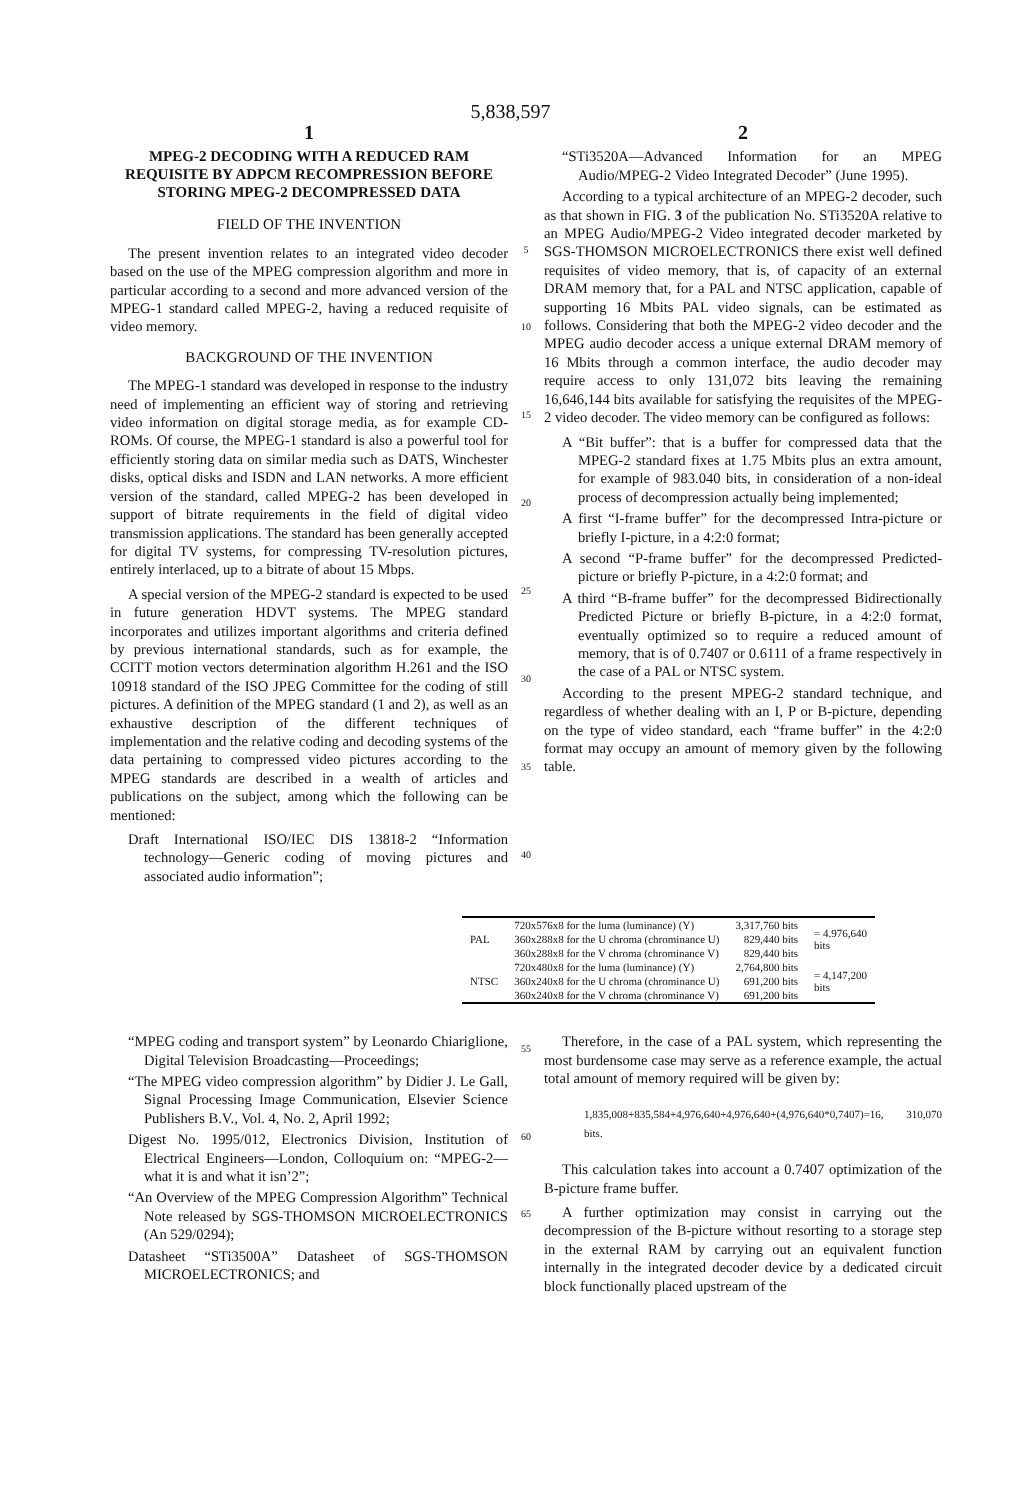5,838,597
1
MPEG-2 DECODING WITH A REDUCED RAM REQUISITE BY ADPCM RECOMPRESSION BEFORE STORING MPEG-2 DECOMPRESSED DATA
FIELD OF THE INVENTION
The present invention relates to an integrated video decoder based on the use of the MPEG compression algorithm and more in particular according to a second and more advanced version of the MPEG-1 standard called MPEG-2, having a reduced requisite of video memory.
BACKGROUND OF THE INVENTION
The MPEG-1 standard was developed in response to the industry need of implementing an efficient way of storing and retrieving video information on digital storage media, as for example CD-ROMs. Of course, the MPEG-1 standard is also a powerful tool for efficiently storing data on similar media such as DATS, Winchester disks, optical disks and ISDN and LAN networks. A more efficient version of the standard, called MPEG-2 has been developed in support of bitrate requirements in the field of digital video transmission applications. The standard has been generally accepted for digital TV systems, for compressing TV-resolution pictures, entirely interlaced, up to a bitrate of about 15 Mbps.
A special version of the MPEG-2 standard is expected to be used in future generation HDVT systems. The MPEG standard incorporates and utilizes important algorithms and criteria defined by previous international standards, such as for example, the CCITT motion vectors determination algorithm H.261 and the ISO 10918 standard of the ISO JPEG Committee for the coding of still pictures. A definition of the MPEG standard (1 and 2), as well as an exhaustive description of the different techniques of implementation and the relative coding and decoding systems of the data pertaining to compressed video pictures according to the MPEG standards are described in a wealth of articles and publications on the subject, among which the following can be mentioned:
Draft International ISO/IEC DIS 13818-2 “Information technology—Generic coding of moving pictures and associated audio information”;
5
10
15
20
25
30
35
40
2
“STi3520A—Advanced Information for an MPEG Audio/MPEG-2 Video Integrated Decoder” (June 1995).
According to a typical architecture of an MPEG-2 decoder, such as that shown in FIG. 3 of the publication No. STi3520A relative to an MPEG Audio/MPEG-2 Video integrated decoder marketed by SGS-THOMSON MICROELECTRONICS there exist well defined requisites of video memory, that is, of capacity of an external DRAM memory that, for a PAL and NTSC application, capable of supporting 16 Mbits PAL video signals, can be estimated as follows. Considering that both the MPEG-2 video decoder and the MPEG audio decoder access a unique external DRAM memory of 16 Mbits through a common interface, the audio decoder may require access to only 131,072 bits leaving the remaining 16,646,144 bits available for satisfying the requisites of the MPEG-2 video decoder. The video memory can be configured as follows:
A “Bit buffer”: that is a buffer for compressed data that the MPEG-2 standard fixes at 1.75 Mbits plus an extra amount, for example of 983.040 bits, in consideration of a non-ideal process of decompression actually being implemented;
A first “I-frame buffer” for the decompressed Intra-picture or briefly I-picture, in a 4:2:0 format;
A second “P-frame buffer” for the decompressed Predicted-picture or briefly P-picture, in a 4:2:0 format; and
A third “B-frame buffer” for the decompressed Bidirectionally Predicted Picture or briefly B-picture, in a 4:2:0 format, eventually optimized so to require a reduced amount of memory, that is of 0.7407 or 0.6111 of a frame respectively in the case of a PAL or NTSC system.
According to the present MPEG-2 standard technique, and regardless of whether dealing with an I, P or B-picture, depending on the type of video standard, each “frame buffer” in the 4:2:0 format may occupy an amount of memory given by the following table.
| PAL | 720x576x8 for the luma (luminance) (Y) | 3,317,760 bits | = 4.976,640 bits |
| | 360x288x8 for the U chroma (chrominance U) | 829,440 bits | |
| | 360x288x8 for the V chroma (chrominance V) | 829,440 bits | |
| NTSC | 720x480x8 for the luma (luminance) (Y) | 2,764,800 bits | = 4,147,200 bits |
| | 360x240x8 for the U chroma (chrominance U) | 691,200 bits | |
| | 360x240x8 for the V chroma (chrominance V) | 691,200 bits | |
“MPEG coding and transport system” by Leonardo Chiariglione, Digital Television Broadcasting—Proceedings;
“The MPEG video compression algorithm” by Didier J. Le Gall, Signal Processing Image Communication, Elsevier Science Publishers B.V., Vol. 4, No. 2, April 1992;
Digest No. 1995/012, Electronics Division, Institution of Electrical Engineers—London, Colloquium on: “MPEG-2—what it is and what it isn’2”;
“An Overview of the MPEG Compression Algorithm” Technical Note released by SGS-THOMSON MICROELECTRONICS (An 529/0294);
Datasheet “STi3500A” Datasheet of SGS-THOMSON MICROELECTRONICS; and
55
60
65
Therefore, in the case of a PAL system, which representing the most burdensome case may serve as a reference example, the actual total amount of memory required will be given by:
1,835,008+835,584+4,976,640+4,976,640+(4,976,640*0,7407)=16, 310,070 bits.
This calculation takes into account a 0.7407 optimization of the B-picture frame buffer.
A further optimization may consist in carrying out the decompression of the B-picture without resorting to a storage step in the external RAM by carrying out an equivalent function internally in the integrated decoder device by a dedicated circuit block functionally placed upstream of the